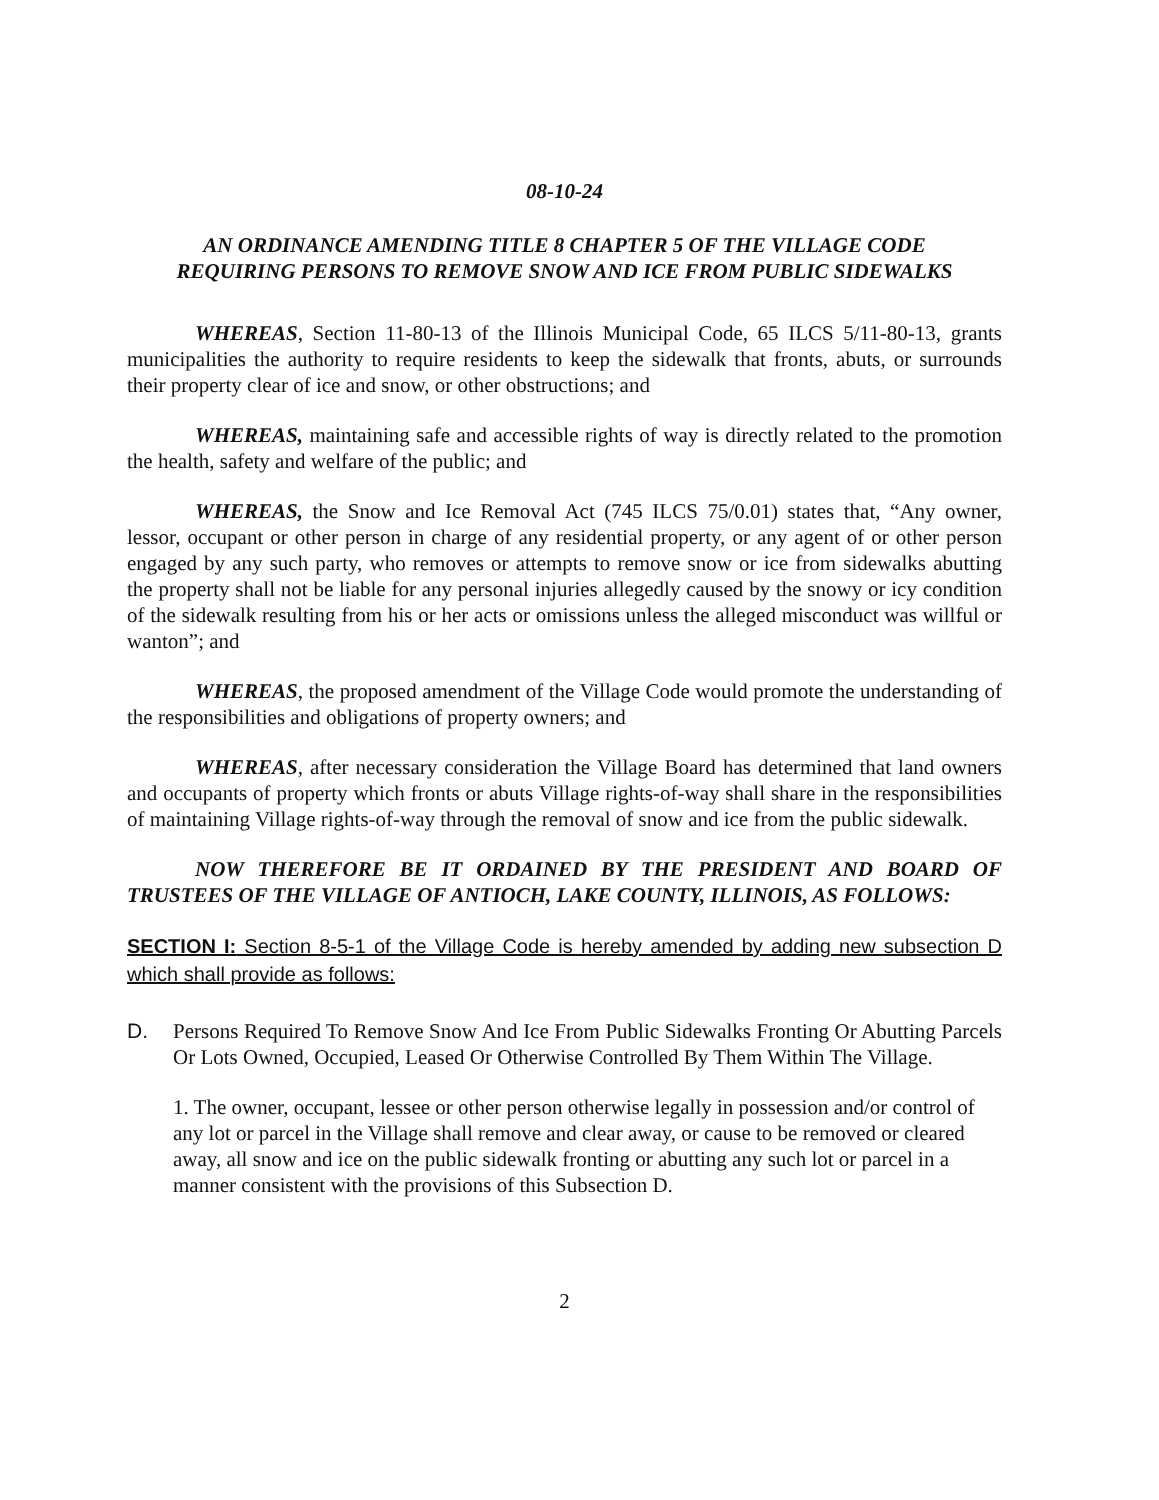08-10-24
AN ORDINANCE AMENDING TITLE 8 CHAPTER 5 OF THE VILLAGE CODE
REQUIRING PERSONS TO REMOVE SNOW AND ICE FROM PUBLIC SIDEWALKS
WHEREAS, Section 11-80-13 of the Illinois Municipal Code, 65 ILCS 5/11-80-13, grants municipalities the authority to require residents to keep the sidewalk that fronts, abuts, or surrounds their property clear of ice and snow, or other obstructions; and
WHEREAS, maintaining safe and accessible rights of way is directly related to the promotion the health, safety and welfare of the public; and
WHEREAS, the Snow and Ice Removal Act (745 ILCS 75/0.01) states that, “Any owner, lessor, occupant or other person in charge of any residential property, or any agent of or other person engaged by any such party, who removes or attempts to remove snow or ice from sidewalks abutting the property shall not be liable for any personal injuries allegedly caused by the snowy or icy condition of the sidewalk resulting from his or her acts or omissions unless the alleged misconduct was willful or wanton”; and
WHEREAS, the proposed amendment of the Village Code would promote the understanding of the responsibilities and obligations of property owners; and
WHEREAS, after necessary consideration the Village Board has determined that land owners and occupants of property which fronts or abuts Village rights-of-way shall share in the responsibilities of maintaining Village rights-of-way through the removal of snow and ice from the public sidewalk.
NOW THEREFORE BE IT ORDAINED BY THE PRESIDENT AND BOARD OF TRUSTEES OF THE VILLAGE OF ANTIOCH, LAKE COUNTY, ILLINOIS, AS FOLLOWS:
SECTION I: Section 8-5-1 of the Village Code is hereby amended by adding new subsection D which shall provide as follows:
D. Persons Required To Remove Snow And Ice From Public Sidewalks Fronting Or Abutting Parcels Or Lots Owned, Occupied, Leased Or Otherwise Controlled By Them Within The Village.
1. The owner, occupant, lessee or other person otherwise legally in possession and/or control of any lot or parcel in the Village shall remove and clear away, or cause to be removed or cleared away, all snow and ice on the public sidewalk fronting or abutting any such lot or parcel in a manner consistent with the provisions of this Subsection D.
2